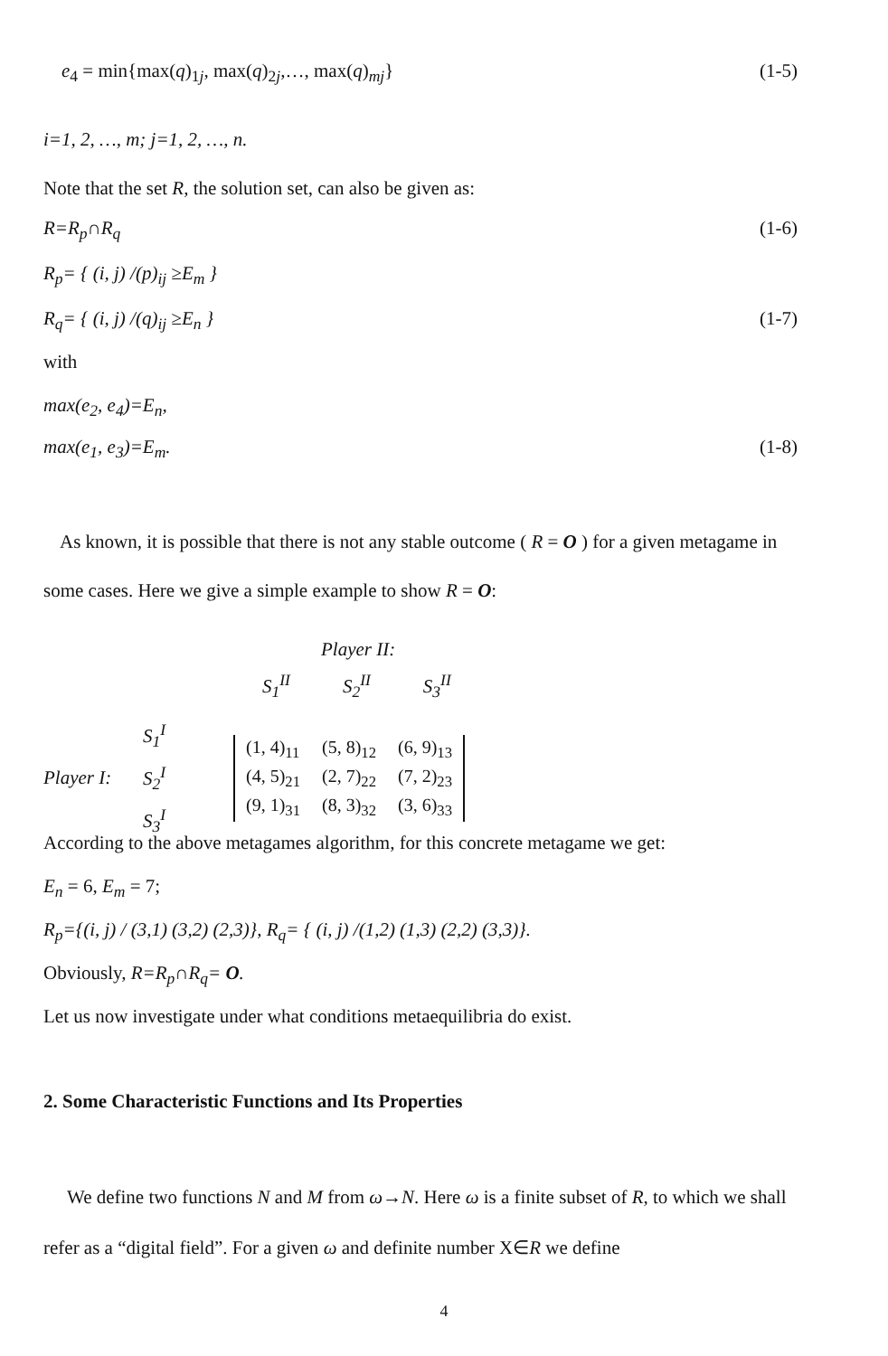e<sub>4</sub> = min{max(q)<sub>1j</sub>, max(q)<sub>2j</sub>,…, max(q)<sub>mj</sub>} (1-5)
i=1, 2, …, m; j=1, 2, …, n.
Note that the set R, the solution set, can also be given as:
R=R<sub>p</sub>∩R<sub>q</sub> (1-6)
R<sub>p</sub>= { (i, j) /(p)<sub>ij</sub> ≥E<sub>m</sub> }
R<sub>q</sub>= { (i, j) /(q)<sub>ij</sub> ≥E<sub>n</sub> } (1-7)
with
max(e<sub>2</sub>, e<sub>4</sub>)=E<sub>n</sub>,
max(e<sub>1</sub>, e<sub>3</sub>)=E<sub>m</sub>. (1-8)
As known, it is possible that there is not any stable outcome ( R = O ) for a given metagame in some cases. Here we give a simple example to show R = O:
Player II:
S<sub>1</sub><sup>II</sup> S<sub>2</sub><sup>II</sup> S<sub>3</sub><sup>II</sup>
Player I: S<sub>1</sub><sup>I</sup>
S<sub>2</sub><sup>I</sup>
S<sub>3</sub><sup>I</sup>
| (1, 4)<sub>11</sub> | (5, 8)<sub>12</sub> | (6, 9)<sub>13</sub> |
| (4, 5)<sub>21</sub> | (2, 7)<sub>22</sub> | (7, 2)<sub>23</sub> |
| (9, 1)<sub>31</sub> | (8, 3)<sub>32</sub> | (3, 6)<sub>33</sub> |
According to the above metagames algorithm, for this concrete metagame we get:
E<sub>n</sub> = 6, E<sub>m</sub> = 7;
R<sub>p</sub>={(i, j) / (3,1) (3,2) (2,3)}, R<sub>q</sub>= { (i, j) /(1,2) (1,3) (2,2) (3,3)}.
Obviously, R=R<sub>p</sub>∩R<sub>q</sub>= O.
Let us now investigate under what conditions metaequilibria do exist.
2. Some Characteristic Functions and Its Properties
We define two functions N and M from ω→N. Here ω is a finite subset of R, to which we shall refer as a “digital field”. For a given ω and definite number X∈R we define
4